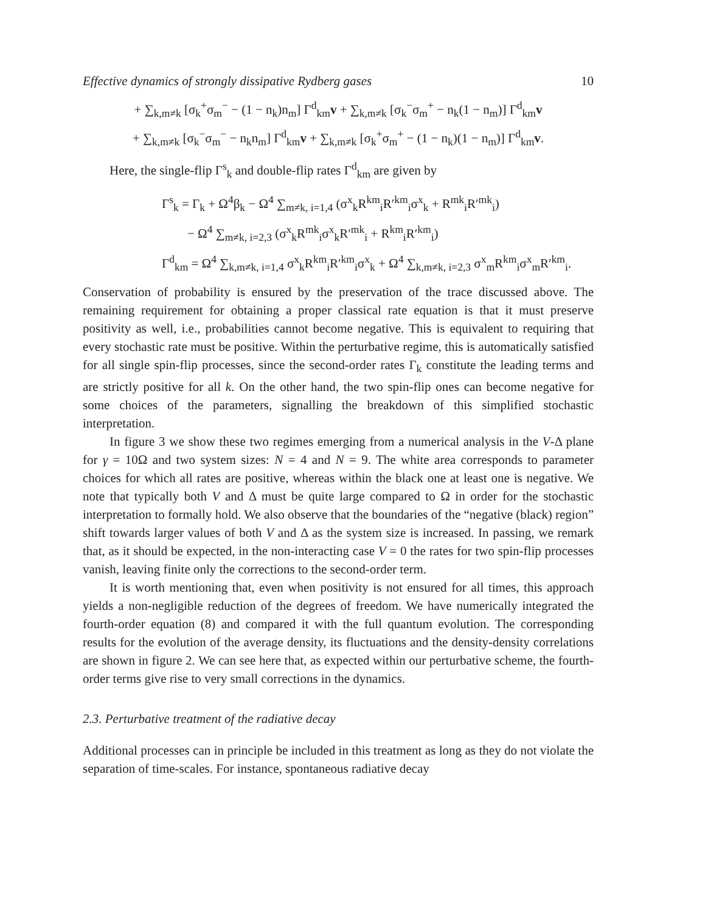Effective dynamics of strongly dissipative Rydberg gases 10
+ ∑<sub>k,m≠k</sub> [σ<sub>k</sub><sup>+</sup>σ<sub>m</sub><sup>−</sup> − (1 − n<sub>k</sub>)n<sub>m</sub>] Γ<sup>d</sup><sub>km</sub>v + ∑<sub>k,m≠k</sub> [σ<sub>k</sub><sup>−</sup>σ<sub>m</sub><sup>+</sup> − n<sub>k</sub>(1 − n<sub>m</sub>)] Γ<sup>d</sup><sub>km</sub>v
+ ∑<sub>k,m≠k</sub> [σ<sub>k</sub><sup>−</sup>σ<sub>m</sub><sup>−</sup> − n<sub>k</sub>n<sub>m</sub>] Γ<sup>d</sup><sub>km</sub>v + ∑<sub>k,m≠k</sub> [σ<sub>k</sub><sup>+</sup>σ<sub>m</sub><sup>+</sup> − (1 − n<sub>k</sub>)(1 − n<sub>m</sub>)] Γ<sup>d</sup><sub>km</sub>v.
Here, the single-flip Γ<sup>s</sup><sub>k</sub> and double-flip rates Γ<sup>d</sup><sub>km</sub> are given by
Γ<sup>s</sup><sub>k</sub> = Γ<sub>k</sub> + Ω<sup>4</sup>β<sub>k</sub> − Ω<sup>4</sup> ∑<sub>m≠k, i=1,4</sub> (σ<sup>x</sup><sub>k</sub>R<sup>km</sup><sub>i</sub>R′<sup>km</sup><sub>i</sub>σ<sup>x</sup><sub>k</sub> + R<sup>mk</sup><sub>i</sub>R′<sup>mk</sup><sub>i</sub>)
− Ω<sup>4</sup> ∑<sub>m≠k, i=2,3</sub> (σ<sup>x</sup><sub>k</sub>R<sup>mk</sup><sub>i</sub>σ<sup>x</sup><sub>k</sub>R′<sup>mk</sup><sub>i</sub> + R<sup>km</sup><sub>i</sub>R′<sup>km</sup><sub>i</sub>)
Γ<sup>d</sup><sub>km</sub> = Ω<sup>4</sup> ∑<sub>k,m≠k, i=1,4</sub> σ<sup>x</sup><sub>k</sub>R<sup>km</sup><sub>i</sub>R′<sup>km</sup><sub>i</sub>σ<sup>x</sup><sub>k</sub> + Ω<sup>4</sup> ∑<sub>k,m≠k, i=2,3</sub> σ<sup>x</sup><sub>m</sub>R<sup>km</sup><sub>i</sub>σ<sup>x</sup><sub>m</sub>R′<sup>km</sup><sub>i</sub>.
Conservation of probability is ensured by the preservation of the trace discussed above. The remaining requirement for obtaining a proper classical rate equation is that it must preserve positivity as well, i.e., probabilities cannot become negative. This is equivalent to requiring that every stochastic rate must be positive. Within the perturbative regime, this is automatically satisfied for all single spin-flip processes, since the second-order rates Γ<sub>k</sub> constitute the leading terms and are strictly positive for all k. On the other hand, the two spin-flip ones can become negative for some choices of the parameters, signalling the breakdown of this simplified stochastic interpretation.
In figure 3 we show these two regimes emerging from a numerical analysis in the V-Δ plane for γ = 10Ω and two system sizes: N = 4 and N = 9. The white area corresponds to parameter choices for which all rates are positive, whereas within the black one at least one is negative. We note that typically both V and Δ must be quite large compared to Ω in order for the stochastic interpretation to formally hold. We also observe that the boundaries of the “negative (black) region” shift towards larger values of both V and Δ as the system size is increased. In passing, we remark that, as it should be expected, in the non-interacting case V = 0 the rates for two spin-flip processes vanish, leaving finite only the corrections to the second-order term.
It is worth mentioning that, even when positivity is not ensured for all times, this approach yields a non-negligible reduction of the degrees of freedom. We have numerically integrated the fourth-order equation (8) and compared it with the full quantum evolution. The corresponding results for the evolution of the average density, its fluctuations and the density-density correlations are shown in figure 2. We can see here that, as expected within our perturbative scheme, the fourth-order terms give rise to very small corrections in the dynamics.
2.3. Perturbative treatment of the radiative decay
Additional processes can in principle be included in this treatment as long as they do not violate the separation of time-scales. For instance, spontaneous radiative decay